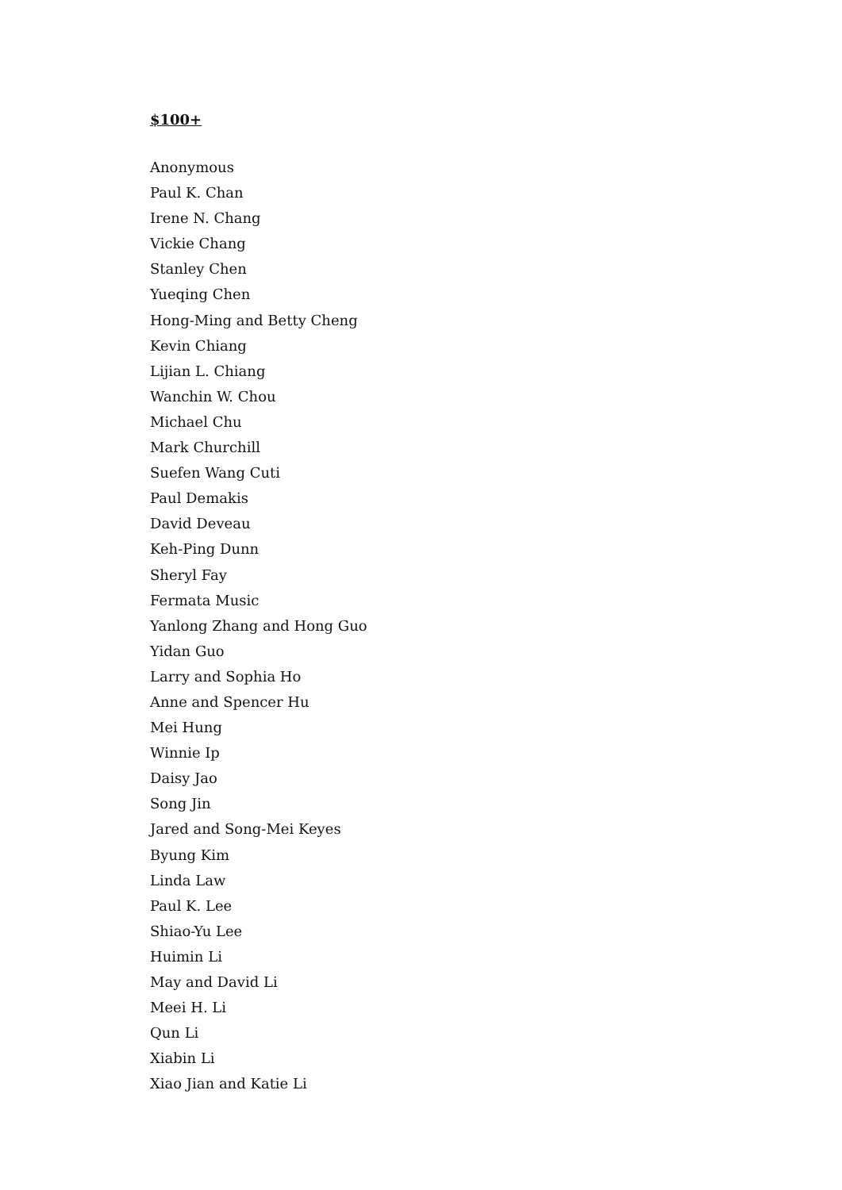$100+
Anonymous
Paul K. Chan
Irene N. Chang
Vickie Chang
Stanley Chen
Yueqing Chen
Hong-Ming and Betty Cheng
Kevin Chiang
Lijian L. Chiang
Wanchin W. Chou
Michael Chu
Mark Churchill
Suefen Wang Cuti
Paul Demakis
David Deveau
Keh-Ping Dunn
Sheryl Fay
Fermata Music
Yanlong Zhang and Hong Guo
Yidan Guo
Larry and Sophia Ho
Anne and Spencer Hu
Mei Hung
Winnie Ip
Daisy Jao
Song Jin
Jared and Song-Mei Keyes
Byung Kim
Linda Law
Paul K. Lee
Shiao-Yu Lee
Huimin Li
May and David Li
Meei H. Li
Qun Li
Xiabin Li
Xiao Jian and Katie Li